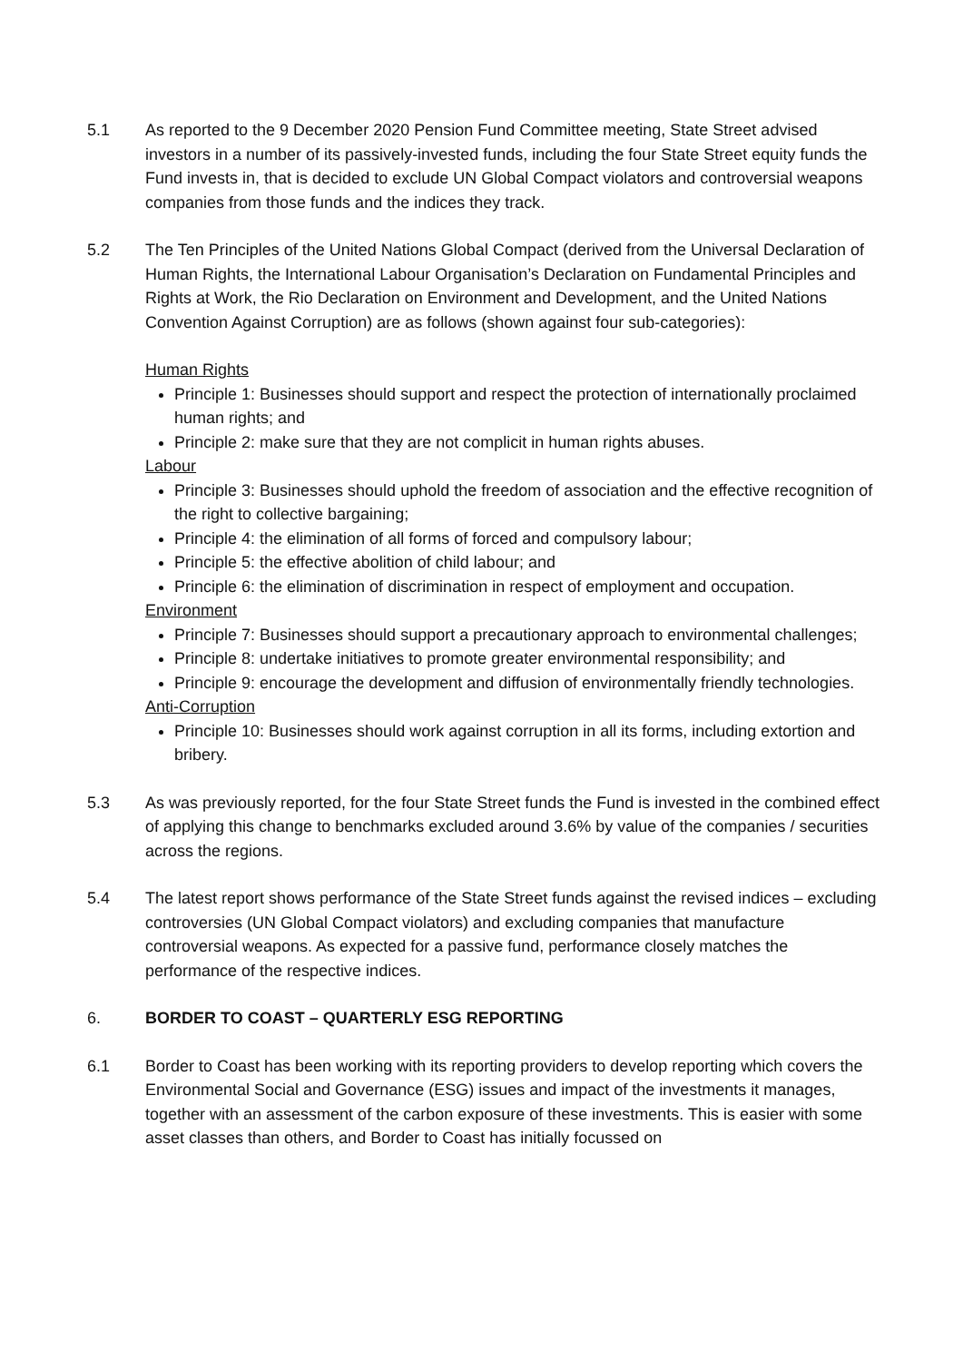5.1 As reported to the 9 December 2020 Pension Fund Committee meeting, State Street advised investors in a number of its passively-invested funds, including the four State Street equity funds the Fund invests in, that is decided to exclude UN Global Compact violators and controversial weapons companies from those funds and the indices they track.
5.2 The Ten Principles of the United Nations Global Compact (derived from the Universal Declaration of Human Rights, the International Labour Organisation’s Declaration on Fundamental Principles and Rights at Work, the Rio Declaration on Environment and Development, and the United Nations Convention Against Corruption) are as follows (shown against four sub-categories):
Human Rights
Principle 1: Businesses should support and respect the protection of internationally proclaimed human rights; and
Principle 2: make sure that they are not complicit in human rights abuses.
Labour
Principle 3: Businesses should uphold the freedom of association and the effective recognition of the right to collective bargaining;
Principle 4: the elimination of all forms of forced and compulsory labour;
Principle 5: the effective abolition of child labour; and
Principle 6: the elimination of discrimination in respect of employment and occupation.
Environment
Principle 7: Businesses should support a precautionary approach to environmental challenges;
Principle 8: undertake initiatives to promote greater environmental responsibility; and
Principle 9: encourage the development and diffusion of environmentally friendly technologies.
Anti-Corruption
Principle 10: Businesses should work against corruption in all its forms, including extortion and bribery.
5.3 As was previously reported, for the four State Street funds the Fund is invested in the combined effect of applying this change to benchmarks excluded around 3.6% by value of the companies / securities across the regions.
5.4 The latest report shows performance of the State Street funds against the revised indices – excluding controversies (UN Global Compact violators) and excluding companies that manufacture controversial weapons. As expected for a passive fund, performance closely matches the performance of the respective indices.
6. BORDER TO COAST – QUARTERLY ESG REPORTING
6.1 Border to Coast has been working with its reporting providers to develop reporting which covers the Environmental Social and Governance (ESG) issues and impact of the investments it manages, together with an assessment of the carbon exposure of these investments. This is easier with some asset classes than others, and Border to Coast has initially focussed on